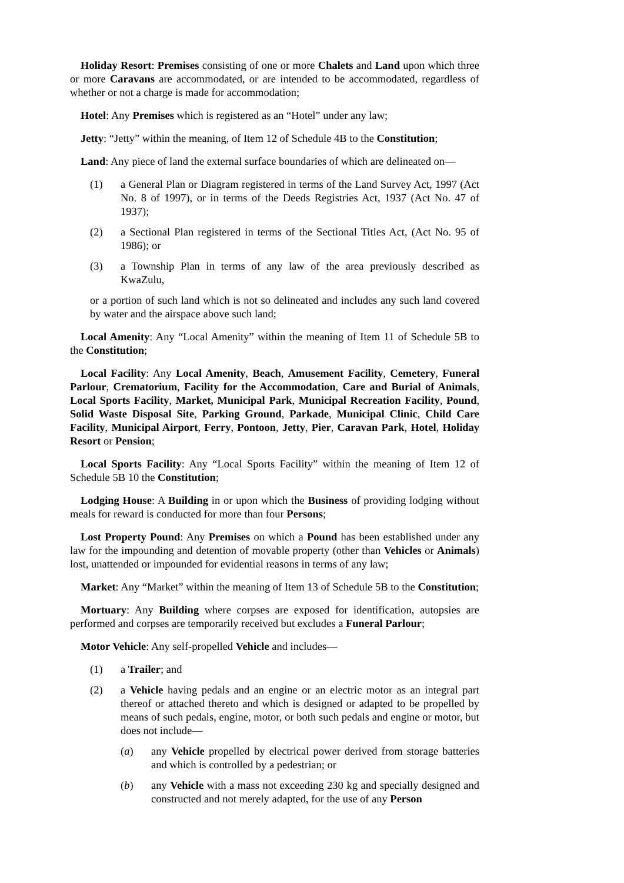Holiday Resort: Premises consisting of one or more Chalets and Land upon which three or more Caravans are accommodated, or are intended to be accommodated, regardless of whether or not a charge is made for accommodation;
Hotel: Any Premises which is registered as an “Hotel” under any law;
Jetty: “Jetty” within the meaning, of Item 12 of Schedule 4B to the Constitution;
Land: Any piece of land the external surface boundaries of which are delineated on—
(1) a General Plan or Diagram registered in terms of the Land Survey Act, 1997 (Act No. 8 of 1997), or in terms of the Deeds Registries Act, 1937 (Act No. 47 of 1937);
(2) a Sectional Plan registered in terms of the Sectional Titles Act, (Act No. 95 of 1986); or
(3) a Township Plan in terms of any law of the area previously described as KwaZulu,
or a portion of such land which is not so delineated and includes any such land covered by water and the airspace above such land;
Local Amenity: Any “Local Amenity” within the meaning of Item 11 of Schedule 5B to the Constitution;
Local Facility: Any Local Amenity, Beach, Amusement Facility, Cemetery, Funeral Parlour, Crematorium, Facility for the Accommodation, Care and Burial of Animals, Local Sports Facility, Market, Municipal Park, Municipal Recreation Facility, Pound, Solid Waste Disposal Site, Parking Ground, Parkade, Municipal Clinic, Child Care Facility, Municipal Airport, Ferry, Pontoon, Jetty, Pier, Caravan Park, Hotel, Holiday Resort or Pension;
Local Sports Facility: Any “Local Sports Facility” within the meaning of Item 12 of Schedule 5B 10 the Constitution;
Lodging House: A Building in or upon which the Business of providing lodging without meals for reward is conducted for more than four Persons;
Lost Property Pound: Any Premises on which a Pound has been established under any law for the impounding and detention of movable property (other than Vehicles or Animals) lost, unattended or impounded for evidential reasons in terms of any law;
Market: Any “Market” within the meaning of Item 13 of Schedule 5B to the Constitution;
Mortuary: Any Building where corpses are exposed for identification, autopsies are performed and corpses are temporarily received but excludes a Funeral Parlour;
Motor Vehicle: Any self-propelled Vehicle and includes—
(1) a Trailer; and
(2) a Vehicle having pedals and an engine or an electric motor as an integral part thereof or attached thereto and which is designed or adapted to be propelled by means of such pedals, engine, motor, or both such pedals and engine or motor, but does not include—
(a) any Vehicle propelled by electrical power derived from storage batteries and which is controlled by a pedestrian; or
(b) any Vehicle with a mass not exceeding 230 kg and specially designed and constructed and not merely adapted, for the use of any Person